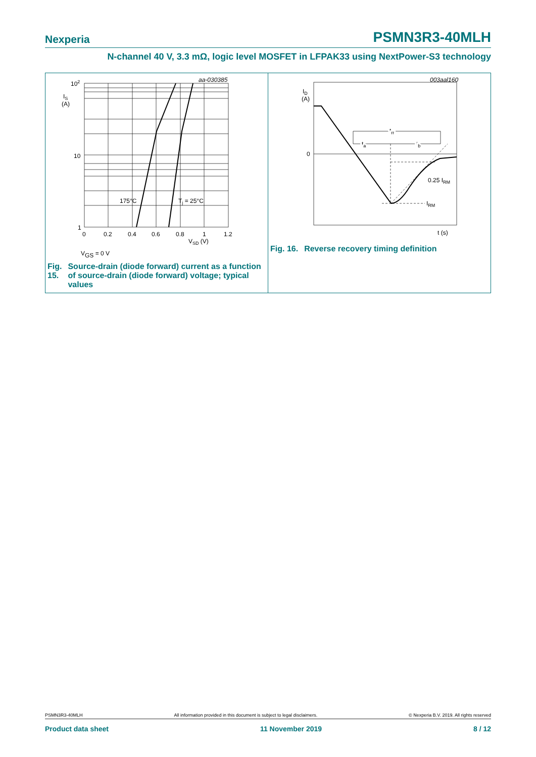Nexperia PSMN3R3-40MLH
N-channel 40 V, 3.3 mΩ, logic level MOSFET in LFPAK33 using NextPower-S3 technology
aa-030385
102
IS
(A)
10
1
175°C
Tj = 25°C
0
0.2
0.4
0.6
0.8
1
1.2
VSD (V)
VGS = 0 V
Fig. 15. Source-drain (diode forward) current as a function of source-drain (diode forward) voltage; typical values
003aal160
ID
(A)
0
trr
ta
tb
0.25 IRM
IRM
t (s)
Fig. 16. Reverse recovery timing definition
PSMN3R3-40MLH All information provided in this document is subject to legal disclaimers. © Nexperia B.V. 2019. All rights reserved
Product data sheet 11 November 2019 8 / 12